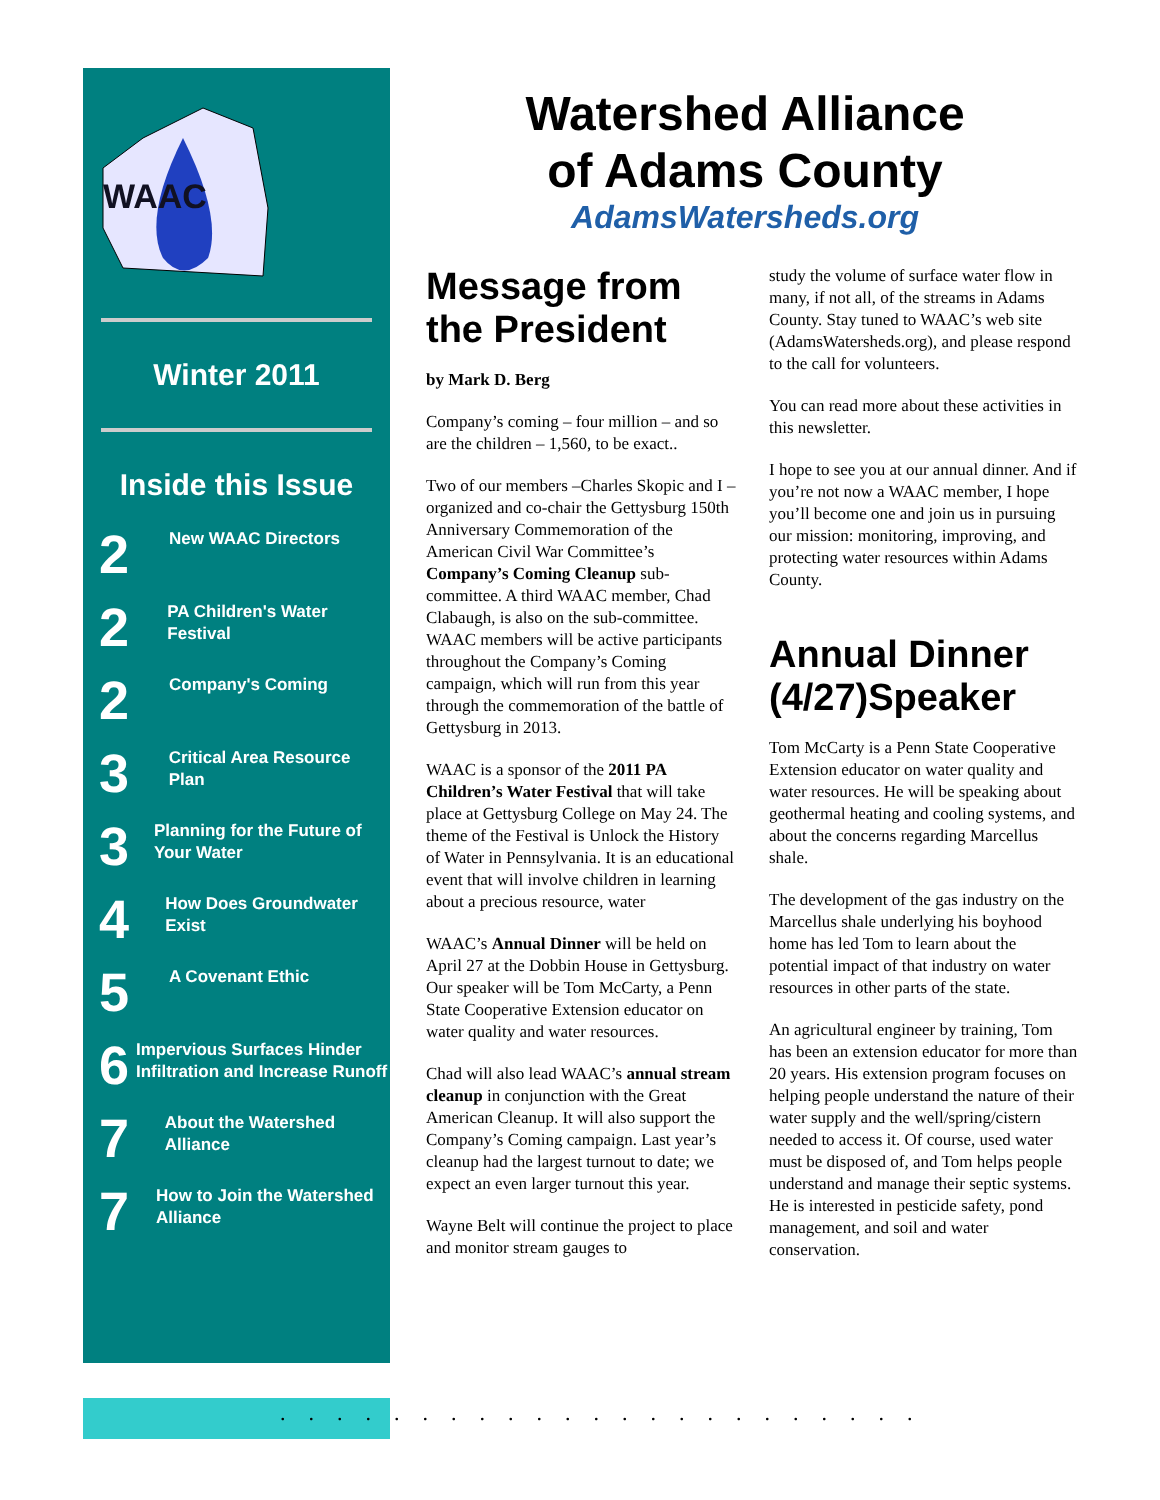WAAC
Winter 2011
Inside this Issue
2 New WAAC Directors
2 PA Children's Water Festival
2 Company's Coming
3 Critical Area Resource Plan
3 Planning for the Future of Your Water
4 How Does Groundwater Exist
5 A Covenant Ethic
6 Impervious Surfaces Hinder Infiltration and Increase Runoff
7 About the Watershed Alliance
7 How to Join the Watershed Alliance
Watershed Alliance
of Adams County
AdamsWatersheds.org
Message from the President
by Mark D. Berg
Company’s coming – four million – and so are the children – 1,560, to be exact..
Two of our members –Charles Skopic and I – organized and co-chair the Gettysburg 150th Anniversary Commemoration of the American Civil War Committee’s Company’s Coming Cleanup sub-committee. A third WAAC member, Chad Clabaugh, is also on the sub-committee. WAAC members will be active participants throughout the Company’s Coming campaign, which will run from this year through the commemoration of the battle of Gettysburg in 2013.
WAAC is a sponsor of the 2011 PA Children’s Water Festival that will take place at Gettysburg College on May 24. The theme of the Festival is Unlock the History of Water in Pennsylvania. It is an educational event that will involve children in learning about a precious resource, water
WAAC’s Annual Dinner will be held on April 27 at the Dobbin House in Gettysburg. Our speaker will be Tom McCarty, a Penn State Cooperative Extension educator on water quality and water resources.
Chad will also lead WAAC’s annual stream cleanup in conjunction with the Great American Cleanup. It will also support the Company’s Coming campaign. Last year’s cleanup had the largest turnout to date; we expect an even larger turnout this year.
Wayne Belt will continue the project to place and monitor stream gauges to
study the volume of surface water flow in many, if not all, of the streams in Adams County. Stay tuned to WAAC’s web site (AdamsWatersheds.org), and please respond to the call for volunteers.
You can read more about these activities in this newsletter.
I hope to see you at our annual dinner. And if you’re not now a WAAC member, I hope you’ll become one and join us in pursuing our mission: monitoring, improving, and protecting water resources within Adams County.
Annual Dinner (4/27)Speaker
Tom McCarty is a Penn State Cooperative Extension educator on water quality and water resources. He will be speaking about geothermal heating and cooling systems, and about the concerns regarding Marcellus shale.
The development of the gas industry on the Marcellus shale underlying his boyhood home has led Tom to learn about the potential impact of that industry on water resources in other parts of the state.
An agricultural engineer by training, Tom has been an extension educator for more than 20 years. His extension program focuses on helping people understand the nature of their water supply and the well/spring/cistern needed to access it. Of course, used water must be disposed of, and Tom helps people understand and manage their septic systems. He is interested in pesticide safety, pond management, and soil and water conservation.
.......................